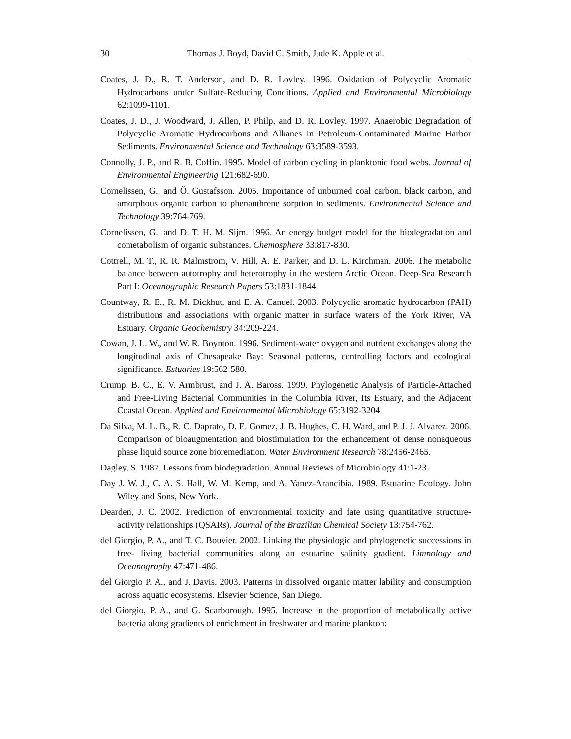30 Thomas J. Boyd, David C. Smith, Jude K. Apple et al.
Coates, J. D., R. T. Anderson, and D. R. Lovley. 1996. Oxidation of Polycyclic Aromatic Hydrocarbons under Sulfate-Reducing Conditions. Applied and Environmental Microbiology 62:1099-1101.
Coates, J. D., J. Woodward, J. Allen, P. Philp, and D. R. Lovley. 1997. Anaerobic Degradation of Polycyclic Aromatic Hydrocarbons and Alkanes in Petroleum-Contaminated Marine Harbor Sediments. Environmental Science and Technology 63:3589-3593.
Connolly, J. P., and R. B. Coffin. 1995. Model of carbon cycling in planktonic food webs. Journal of Environmental Engineering 121:682-690.
Cornelissen, G., and Ö. Gustafsson. 2005. Importance of unburned coal carbon, black carbon, and amorphous organic carbon to phenanthrene sorption in sediments. Environmental Science and Technology 39:764-769.
Cornelissen, G., and D. T. H. M. Sijm. 1996. An energy budget model for the biodegradation and cometabolism of organic substances. Chemosphere 33:817-830.
Cottrell, M. T., R. R. Malmstrom, V. Hill, A. E. Parker, and D. L. Kirchman. 2006. The metabolic balance between autotrophy and heterotrophy in the western Arctic Ocean. Deep-Sea Research Part I: Oceanographic Research Papers 53:1831-1844.
Countway, R. E., R. M. Dickhut, and E. A. Canuel. 2003. Polycyclic aromatic hydrocarbon (PAH) distributions and associations with organic matter in surface waters of the York River, VA Estuary. Organic Geochemistry 34:209-224.
Cowan, J. L. W., and W. R. Boynton. 1996. Sediment-water oxygen and nutrient exchanges along the longitudinal axis of Chesapeake Bay: Seasonal patterns, controlling factors and ecological significance. Estuaries 19:562-580.
Crump, B. C., E. V. Armbrust, and J. A. Baross. 1999. Phylogenetic Analysis of Particle-Attached and Free-Living Bacterial Communities in the Columbia River, Its Estuary, and the Adjacent Coastal Ocean. Applied and Environmental Microbiology 65:3192-3204.
Da Silva, M. L. B., R. C. Daprato, D. E. Gomez, J. B. Hughes, C. H. Ward, and P. J. J. Alvarez. 2006. Comparison of bioaugmentation and biostimulation for the enhancement of dense nonaqueous phase liquid source zone bioremediation. Water Environment Research 78:2456-2465.
Dagley, S. 1987. Lessons from biodegradation. Annual Reviews of Microbiology 41:1-23.
Day J. W. J., C. A. S. Hall, W. M. Kemp, and A. Yanez-Arancibia. 1989. Estuarine Ecology. John Wiley and Sons, New York.
Dearden, J. C. 2002. Prediction of environmental toxicity and fate using quantitative structure-activity relationships (QSARs). Journal of the Brazilian Chemical Society 13:754-762.
del Giorgio, P. A., and T. C. Bouvier. 2002. Linking the physiologic and phylogenetic successions in free- living bacterial communities along an estuarine salinity gradient. Limnology and Oceanography 47:471-486.
del Giorgio P. A., and J. Davis. 2003. Patterns in dissolved organic matter lability and consumption across aquatic ecosystems. Elsevier Science, San Diego.
del Giorgio, P. A., and G. Scarborough. 1995. Increase in the proportion of metabolically active bacteria along gradients of enrichment in freshwater and marine plankton: